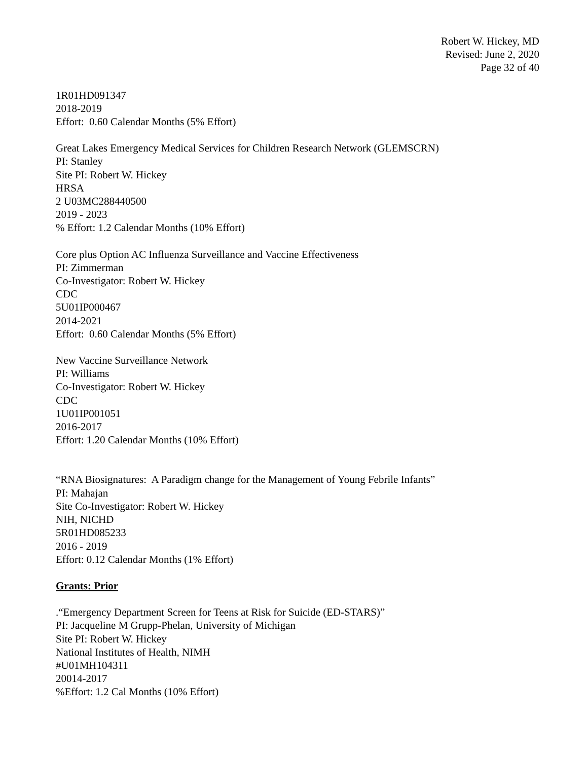Robert W. Hickey, MD
Revised: June 2, 2020
Page 32 of 40
1R01HD091347
2018-2019
Effort: 0.60 Calendar Months (5% Effort)
Great Lakes Emergency Medical Services for Children Research Network (GLEMSCRN)
PI: Stanley
Site PI: Robert W. Hickey
HRSA
2 U03MC288440500
2019 - 2023
% Effort: 1.2 Calendar Months (10% Effort)
Core plus Option AC Influenza Surveillance and Vaccine Effectiveness
PI: Zimmerman
Co-Investigator: Robert W. Hickey
CDC
5U01IP000467
2014-2021
Effort: 0.60 Calendar Months (5% Effort)
New Vaccine Surveillance Network
PI: Williams
Co-Investigator: Robert W. Hickey
CDC
1U01IP001051
2016-2017
Effort: 1.20 Calendar Months (10% Effort)
“RNA Biosignatures: A Paradigm change for the Management of Young Febrile Infants”
PI: Mahajan
Site Co-Investigator: Robert W. Hickey
NIH, NICHD
5R01HD085233
2016 - 2019
Effort: 0.12 Calendar Months (1% Effort)
Grants: Prior
.“Emergency Department Screen for Teens at Risk for Suicide (ED-STARS)”
PI: Jacqueline M Grupp-Phelan, University of Michigan
Site PI: Robert W. Hickey
National Institutes of Health, NIMH
#U01MH104311
20014-2017
%Effort: 1.2 Cal Months (10% Effort)